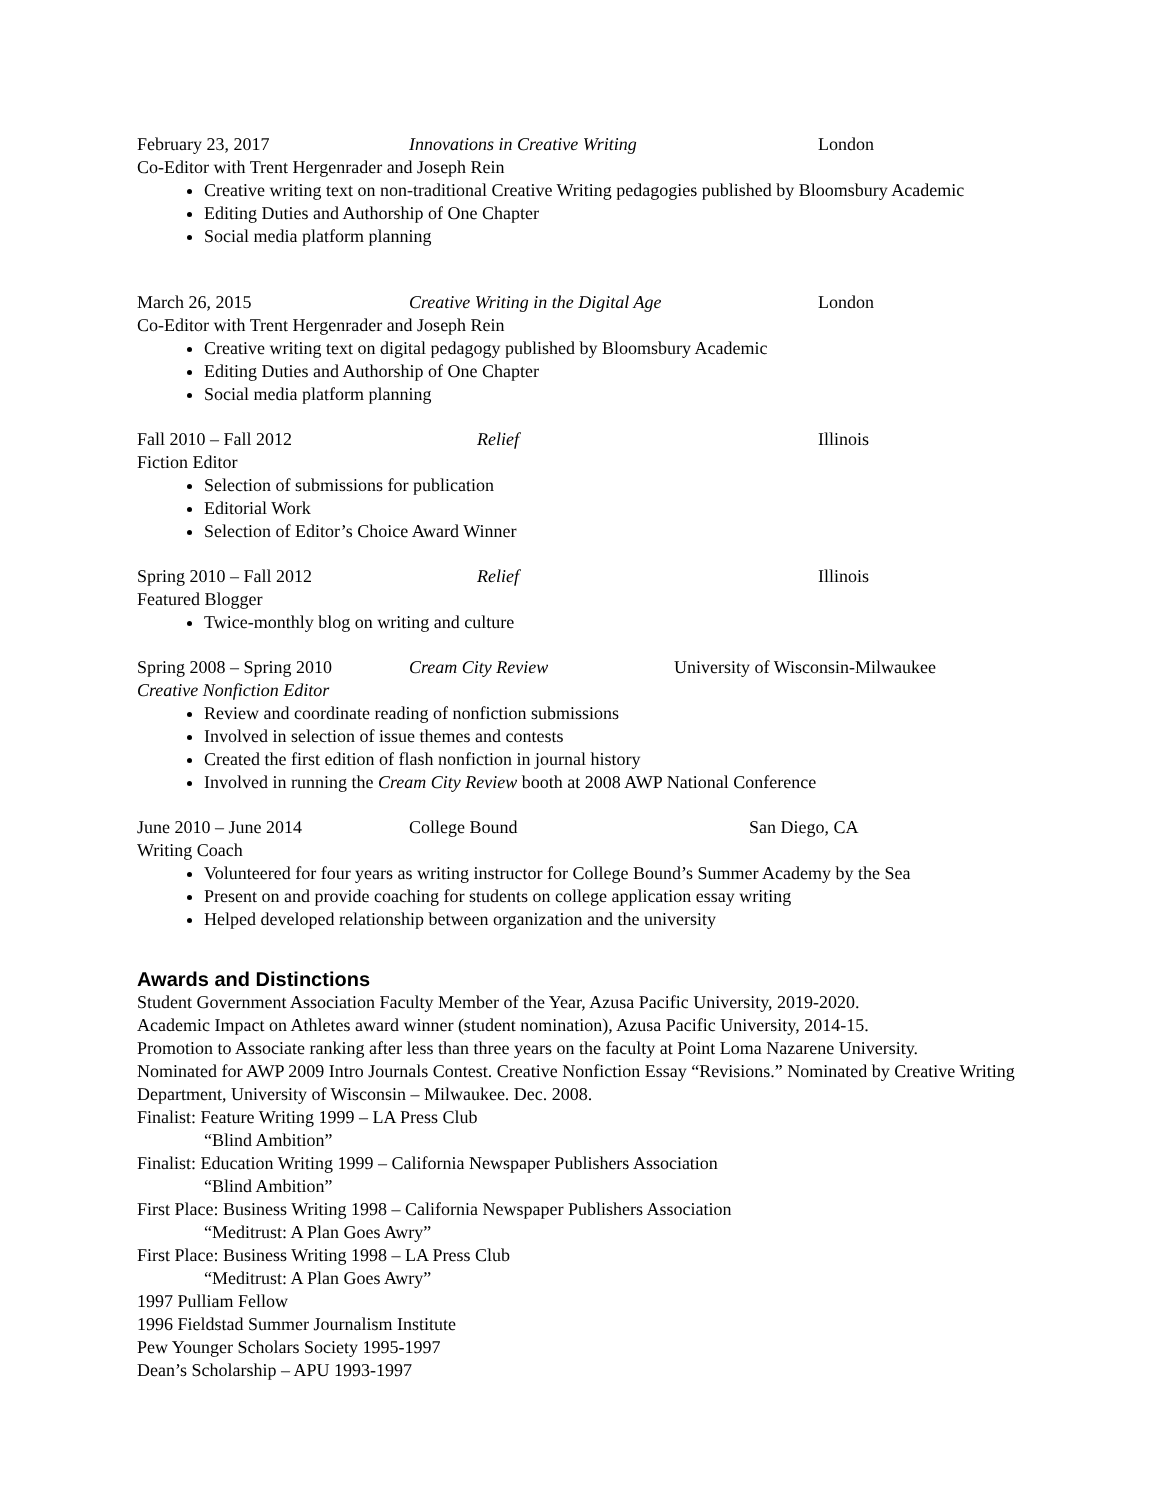February 23, 2017 Innovations in Creative Writing London
Co-Editor with Trent Hergenrader and Joseph Rein
Creative writing text on non-traditional Creative Writing pedagogies published by Bloomsbury Academic
Editing Duties and Authorship of One Chapter
Social media platform planning
March 26, 2015 Creative Writing in the Digital Age London
Co-Editor with Trent Hergenrader and Joseph Rein
Creative writing text on digital pedagogy published by Bloomsbury Academic
Editing Duties and Authorship of One Chapter
Social media platform planning
Fall 2010 – Fall 2012 Relief Illinois
Fiction Editor
Selection of submissions for publication
Editorial Work
Selection of Editor’s Choice Award Winner
Spring 2010 – Fall 2012 Relief Illinois
Featured Blogger
Twice-monthly blog on writing and culture
Spring 2008 – Spring 2010 Cream City Review University of Wisconsin-Milwaukee
Creative Nonfiction Editor
Review and coordinate reading of nonfiction submissions
Involved in selection of issue themes and contests
Created the first edition of flash nonfiction in journal history
Involved in running the Cream City Review booth at 2008 AWP National Conference
June 2010 – June 2014 College Bound San Diego, CA
Writing Coach
Volunteered for four years as writing instructor for College Bound’s Summer Academy by the Sea
Present on and provide coaching for students on college application essay writing
Helped developed relationship between organization and the university
Awards and Distinctions
Student Government Association Faculty Member of the Year, Azusa Pacific University, 2019-2020.
Academic Impact on Athletes award winner (student nomination), Azusa Pacific University, 2014-15.
Promotion to Associate ranking after less than three years on the faculty at Point Loma Nazarene University.
Nominated for AWP 2009 Intro Journals Contest. Creative Nonfiction Essay “Revisions.” Nominated by Creative Writing Department, University of Wisconsin – Milwaukee. Dec. 2008.
Finalist: Feature Writing 1999 – LA Press Club
“Blind Ambition”
Finalist: Education Writing 1999 – California Newspaper Publishers Association
“Blind Ambition”
First Place: Business Writing 1998 – California Newspaper Publishers Association
“Meditrust: A Plan Goes Awry”
First Place: Business Writing 1998 – LA Press Club
“Meditrust: A Plan Goes Awry”
1997 Pulliam Fellow
1996 Fieldstad Summer Journalism Institute
Pew Younger Scholars Society 1995-1997
Dean’s Scholarship – APU 1993-1997